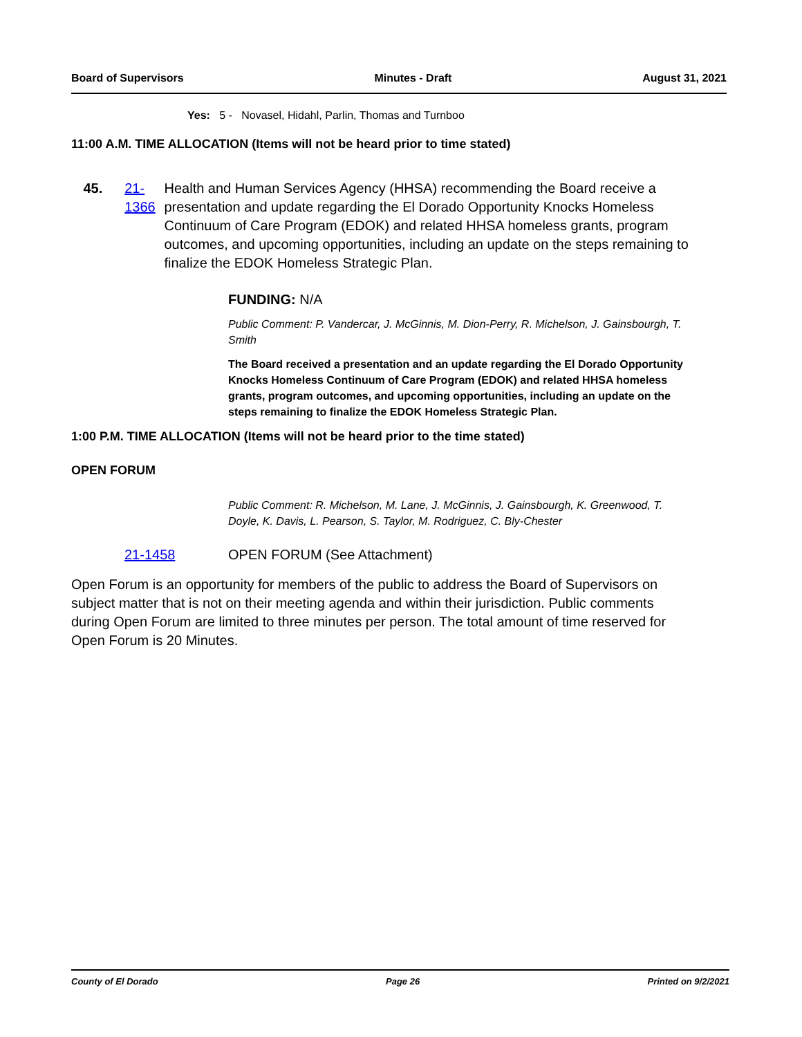Board of Supervisors Minutes - Draft August 31, 2021
Yes: 5 - Novasel, Hidahl, Parlin, Thomas and Turnboo
11:00 A.M. TIME ALLOCATION (Items will not be heard prior to time stated)
45. 21-1366 Health and Human Services Agency (HHSA) recommending the Board receive a presentation and update regarding the El Dorado Opportunity Knocks Homeless Continuum of Care Program (EDOK) and related HHSA homeless grants, program outcomes, and upcoming opportunities, including an update on the steps remaining to finalize the EDOK Homeless Strategic Plan.
FUNDING: N/A
Public Comment: P. Vandercar, J. McGinnis, M. Dion-Perry, R. Michelson, J. Gainsbourgh, T. Smith
The Board received a presentation and an update regarding the El Dorado Opportunity Knocks Homeless Continuum of Care Program (EDOK) and related HHSA homeless grants, program outcomes, and upcoming opportunities, including an update on the steps remaining to finalize the EDOK Homeless Strategic Plan.
1:00 P.M. TIME ALLOCATION (Items will not be heard prior to the time stated)
OPEN FORUM
Public Comment: R. Michelson, M. Lane, J. McGinnis, J. Gainsbourgh, K. Greenwood, T. Doyle, K. Davis, L. Pearson, S. Taylor, M. Rodriguez, C. Bly-Chester
21-1458 OPEN FORUM (See Attachment)
Open Forum is an opportunity for members of the public to address the Board of Supervisors on subject matter that is not on their meeting agenda and within their jurisdiction. Public comments during Open Forum are limited to three minutes per person. The total amount of time reserved for Open Forum is 20 Minutes.
County of El Dorado Page 26 Printed on 9/2/2021